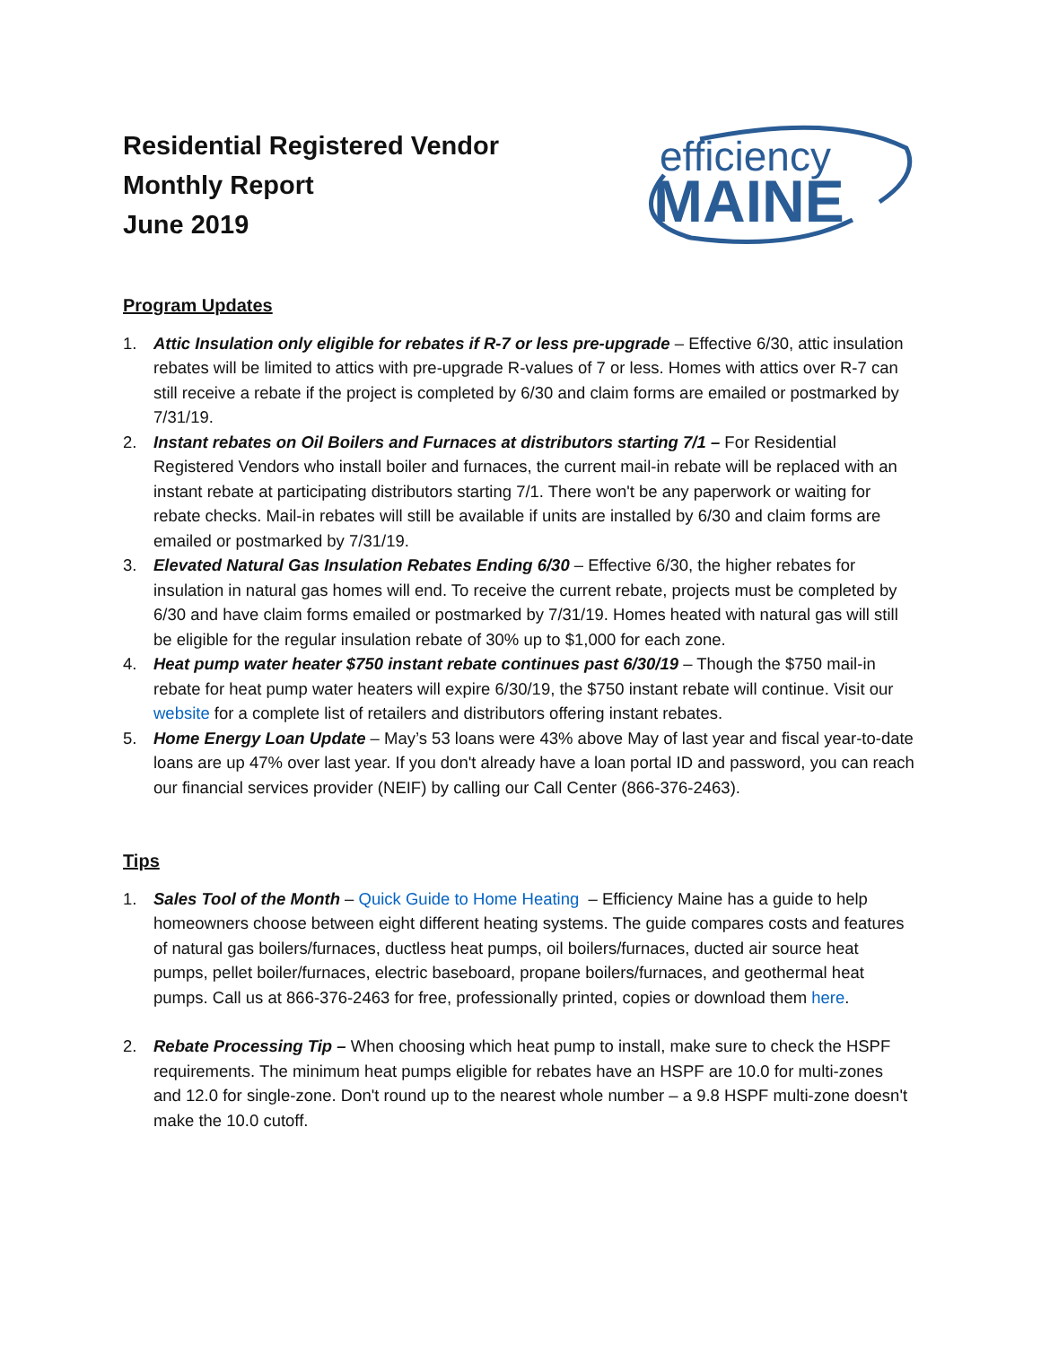Residential Registered Vendor
Monthly Report
June 2019
efficiency
MAINE
Program Updates
1. Attic Insulation only eligible for rebates if R-7 or less pre-upgrade – Effective 6/30, attic insulation rebates will be limited to attics with pre-upgrade R-values of 7 or less. Homes with attics over R-7 can still receive a rebate if the project is completed by 6/30 and claim forms are emailed or postmarked by 7/31/19.
2. Instant rebates on Oil Boilers and Furnaces at distributors starting 7/1 – For Residential Registered Vendors who install boiler and furnaces, the current mail-in rebate will be replaced with an instant rebate at participating distributors starting 7/1. There won't be any paperwork or waiting for rebate checks. Mail-in rebates will still be available if units are installed by 6/30 and claim forms are emailed or postmarked by 7/31/19.
3. Elevated Natural Gas Insulation Rebates Ending 6/30 – Effective 6/30, the higher rebates for insulation in natural gas homes will end. To receive the current rebate, projects must be completed by 6/30 and have claim forms emailed or postmarked by 7/31/19. Homes heated with natural gas will still be eligible for the regular insulation rebate of 30% up to $1,000 for each zone.
4. Heat pump water heater $750 instant rebate continues past 6/30/19 – Though the $750 mail-in rebate for heat pump water heaters will expire 6/30/19, the $750 instant rebate will continue. Visit our website for a complete list of retailers and distributors offering instant rebates.
5. Home Energy Loan Update – May’s 53 loans were 43% above May of last year and fiscal year-to-date loans are up 47% over last year. If you don't already have a loan portal ID and password, you can reach our financial services provider (NEIF) by calling our Call Center (866-376-2463).
Tips
1. Sales Tool of the Month – Quick Guide to Home Heating – Efficiency Maine has a guide to help homeowners choose between eight different heating systems. The guide compares costs and features of natural gas boilers/furnaces, ductless heat pumps, oil boilers/furnaces, ducted air source heat pumps, pellet boiler/furnaces, electric baseboard, propane boilers/furnaces, and geothermal heat pumps. Call us at 866-376-2463 for free, professionally printed, copies or download them here.
2. Rebate Processing Tip – When choosing which heat pump to install, make sure to check the HSPF requirements. The minimum heat pumps eligible for rebates have an HSPF are 10.0 for multi-zones and 12.0 for single-zone. Don't round up to the nearest whole number – a 9.8 HSPF multi-zone doesn't make the 10.0 cutoff.